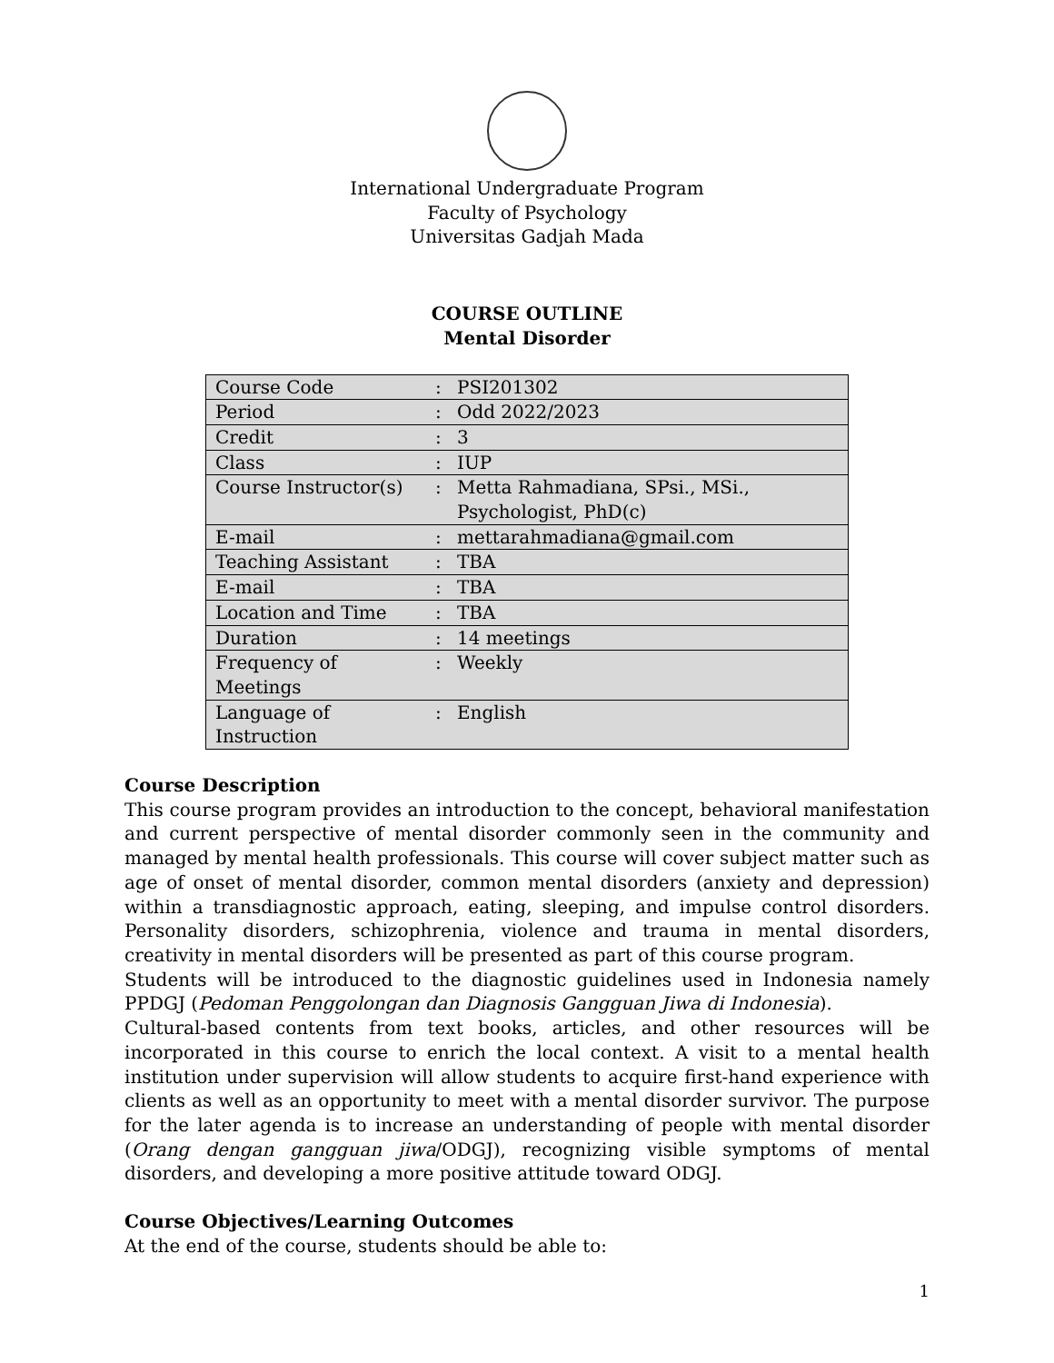International Undergraduate Program
Faculty of Psychology
Universitas Gadjah Mada
COURSE OUTLINE
Mental Disorder
| Course Code | : | PSI201302 |
| Period | : | Odd 2022/2023 |
| Credit | : | 3 |
| Class | : | IUP |
| Course Instructor(s) | : | Metta Rahmadiana, SPsi., MSi., Psychologist, PhD(c) |
| E-mail | : | mettarahmadiana@gmail.com |
| Teaching Assistant | : | TBA |
| E-mail | : | TBA |
| Location and Time | : | TBA |
| Duration | : | 14 meetings |
| Frequency of Meetings | : | Weekly |
| Language of Instruction | : | English |
Course Description
This course program provides an introduction to the concept, behavioral manifestation and current perspective of mental disorder commonly seen in the community and managed by mental health professionals. This course will cover subject matter such as age of onset of mental disorder, common mental disorders (anxiety and depression) within a transdiagnostic approach, eating, sleeping, and impulse control disorders. Personality disorders, schizophrenia, violence and trauma in mental disorders, creativity in mental disorders will be presented as part of this course program.
Students will be introduced to the diagnostic guidelines used in Indonesia namely PPDGJ (Pedoman Penggolongan dan Diagnosis Gangguan Jiwa di Indonesia).
Cultural-based contents from text books, articles, and other resources will be incorporated in this course to enrich the local context. A visit to a mental health institution under supervision will allow students to acquire first-hand experience with clients as well as an opportunity to meet with a mental disorder survivor. The purpose for the later agenda is to increase an understanding of people with mental disorder (Orang dengan gangguan jiwa/ODGJ), recognizing visible symptoms of mental disorders, and developing a more positive attitude toward ODGJ.
Course Objectives/Learning Outcomes
At the end of the course, students should be able to:
1